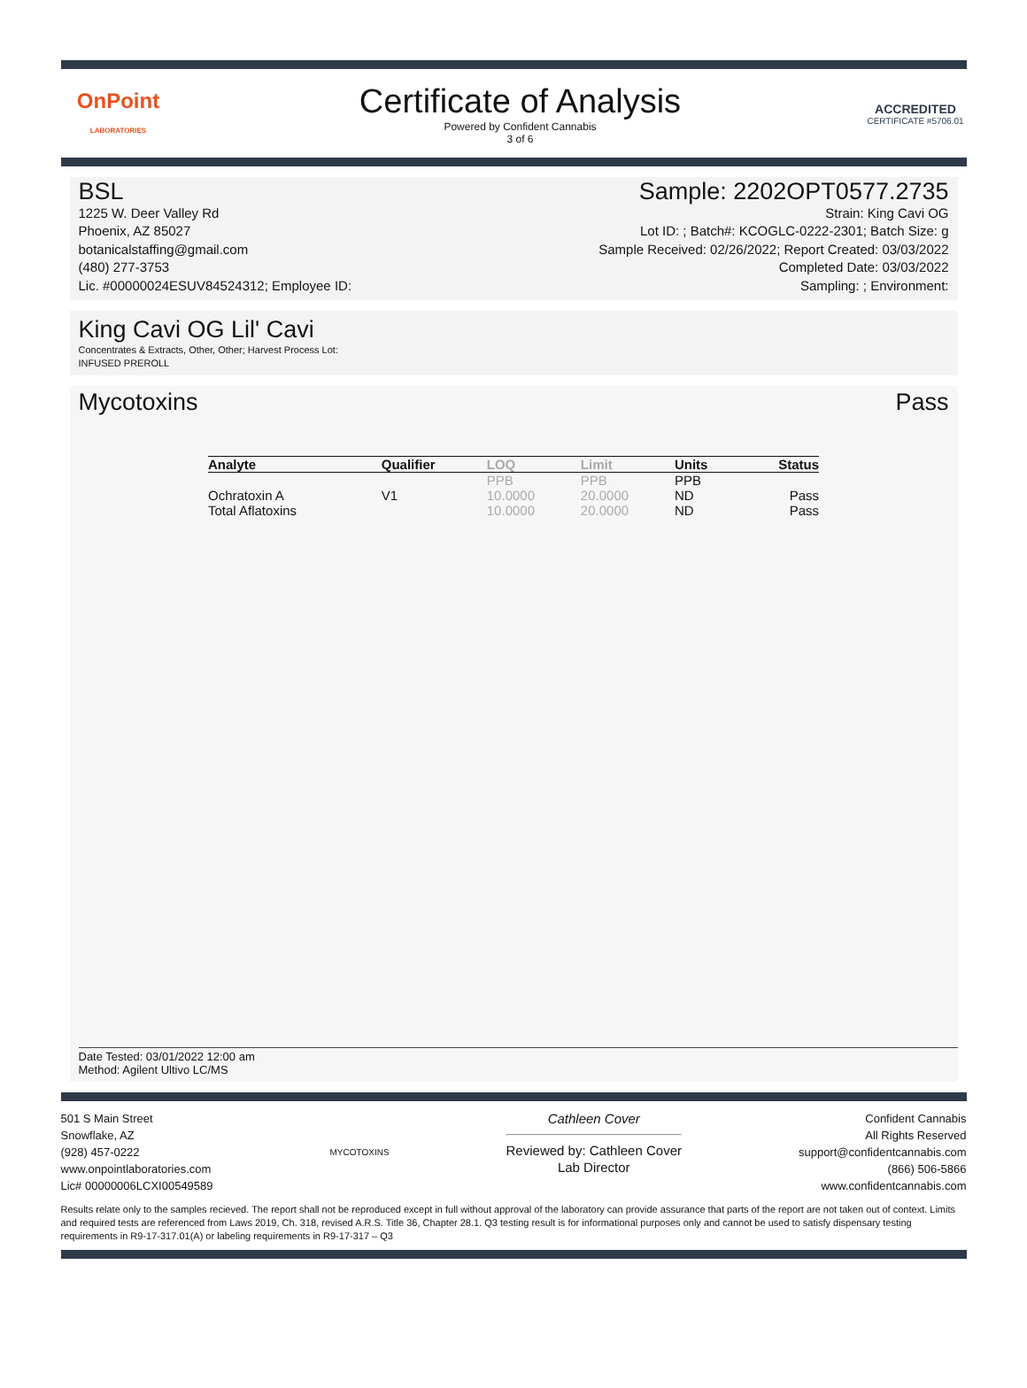OnPoint
LABORATORIES
Certificate of Analysis
Powered by Confident Cannabis
3 of 6
ACCREDITED
CERTIFICATE #5706.01
BSL
1225 W. Deer Valley Rd
Phoenix, AZ 85027
botanicalstaffing@gmail.com
(480) 277-3753
Lic. #00000024ESUV84524312; Employee ID:
Sample: 2202OPT0577.2735
Strain: King Cavi OG
Lot ID: ; Batch#: KCOGLC-0222-2301; Batch Size: g
Sample Received: 02/26/2022; Report Created: 03/03/2022
Completed Date: 03/03/2022
Sampling: ; Environment:
King Cavi OG Lil' Cavi
Concentrates & Extracts, Other, Other; Harvest Process Lot:
INFUSED PREROLL
Mycotoxins Pass
| Analyte | Qualifier | LOQ | Limit | Units | Status |
| --- | --- | --- | --- | --- | --- |
| | | PPB | PPB | PPB | |
| Ochratoxin A | V1 | 10.0000 | 20.0000 | ND | Pass |
| Total Aflatoxins | | 10.0000 | 20.0000 | ND | Pass |
Date Tested: 03/01/2022 12:00 am
Method: Agilent Ultivo LC/MS
501 S Main Street
Snowflake, AZ
(928) 457-0222
www.onpointlaboratories.com
Lic# 00000006LCXI00549589
MYCOTOXINS
Cathleen Cover
Reviewed by: Cathleen Cover
Lab Director
Confident Cannabis
All Rights Reserved
support@confidentcannabis.com
(866) 506-5866
www.confidentcannabis.com
Results relate only to the samples recieved. The report shall not be reproduced except in full without approval of the laboratory can provide assurance that parts of the report are not taken out of context. Limits and required tests are referenced from Laws 2019, Ch. 318, revised A.R.S. Title 36, Chapter 28.1. Q3 testing result is for informational purposes only and cannot be used to satisfy dispensary testing requirements in R9-17-317.01(A) or labeling requirements in R9-17-317 – Q3